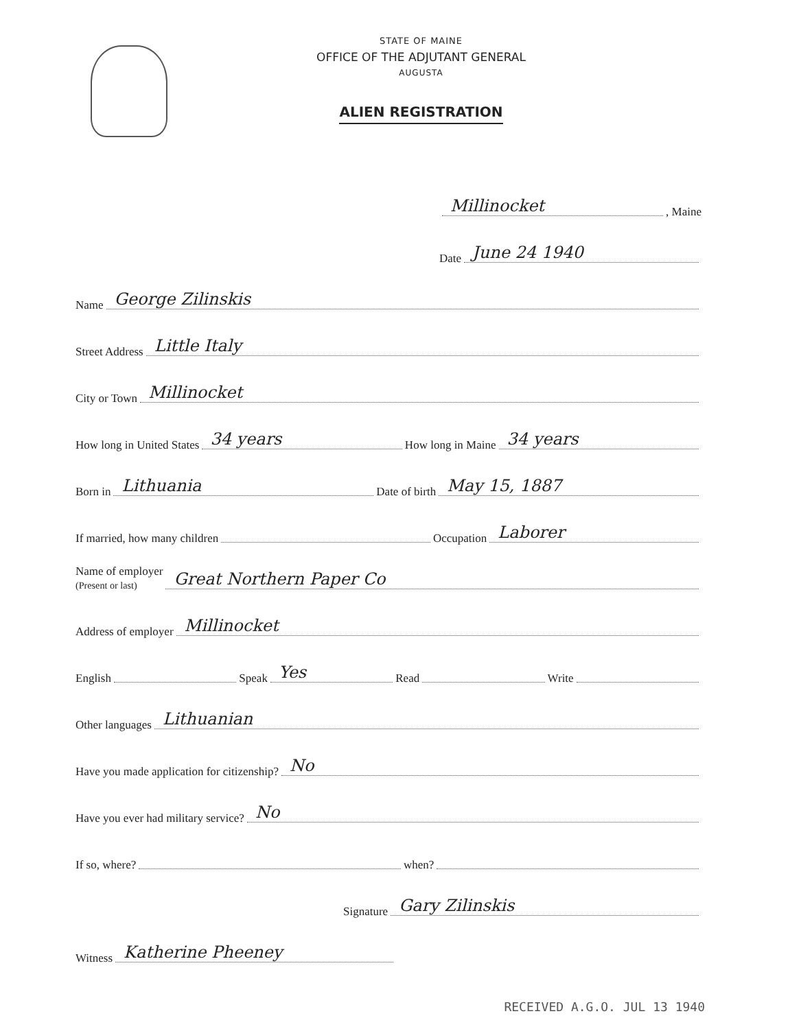STATE OF MAINE
OFFICE OF THE ADJUTANT GENERAL
AUGUSTA
ALIEN REGISTRATION
Millinocket, Maine
Date June 24 1940
Name George Zilinskis
Street Address Little Italy
City or Town Millinocket
How long in United States 34 years How long in Maine 34 years
Born in Lithuania Date of birth May 15, 1887
If married, how many children Occupation Laborer
Name of employer
(Present or last) Great Northern Paper Co
Address of employer Millinocket
English Speak Yes Read Write
Other languages Lithuanian
Have you made application for citizenship? No
Have you ever had military service? No
If so, where? when?
Signature Gary Zilinskis
Witness Katherine Pheeney
RECEIVED A.G.O. JUL 13 1940